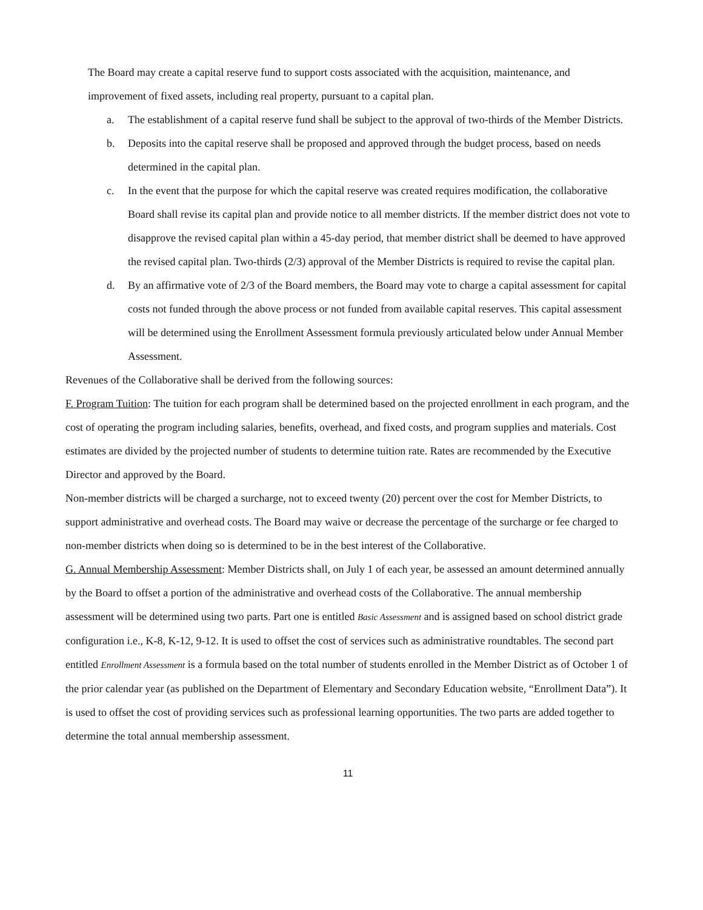The Board may create a capital reserve fund to support costs associated with the acquisition, maintenance, and improvement of fixed assets, including real property, pursuant to a capital plan.
a. The establishment of a capital reserve fund shall be subject to the approval of two-thirds of the Member Districts.
b. Deposits into the capital reserve shall be proposed and approved through the budget process, based on needs determined in the capital plan.
c. In the event that the purpose for which the capital reserve was created requires modification, the collaborative Board shall revise its capital plan and provide notice to all member districts. If the member district does not vote to disapprove the revised capital plan within a 45-day period, that member district shall be deemed to have approved the revised capital plan. Two-thirds (2/3) approval of the Member Districts is required to revise the capital plan.
d. By an affirmative vote of 2/3 of the Board members, the Board may vote to charge a capital assessment for capital costs not funded through the above process or not funded from available capital reserves. This capital assessment will be determined using the Enrollment Assessment formula previously articulated below under Annual Member Assessment.
Revenues of the Collaborative shall be derived from the following sources:
F. Program Tuition: The tuition for each program shall be determined based on the projected enrollment in each program, and the cost of operating the program including salaries, benefits, overhead, and fixed costs, and program supplies and materials. Cost estimates are divided by the projected number of students to determine tuition rate. Rates are recommended by the Executive Director and approved by the Board.
Non-member districts will be charged a surcharge, not to exceed twenty (20) percent over the cost for Member Districts, to support administrative and overhead costs. The Board may waive or decrease the percentage of the surcharge or fee charged to non-member districts when doing so is determined to be in the best interest of the Collaborative.
G. Annual Membership Assessment: Member Districts shall, on July 1 of each year, be assessed an amount determined annually by the Board to offset a portion of the administrative and overhead costs of the Collaborative. The annual membership assessment will be determined using two parts. Part one is entitled Basic Assessment and is assigned based on school district grade configuration i.e., K-8, K-12, 9-12. It is used to offset the cost of services such as administrative roundtables. The second part entitled Enrollment Assessment is a formula based on the total number of students enrolled in the Member District as of October 1 of the prior calendar year (as published on the Department of Elementary and Secondary Education website, “Enrollment Data”). It is used to offset the cost of providing services such as professional learning opportunities. The two parts are added together to determine the total annual membership assessment.
11